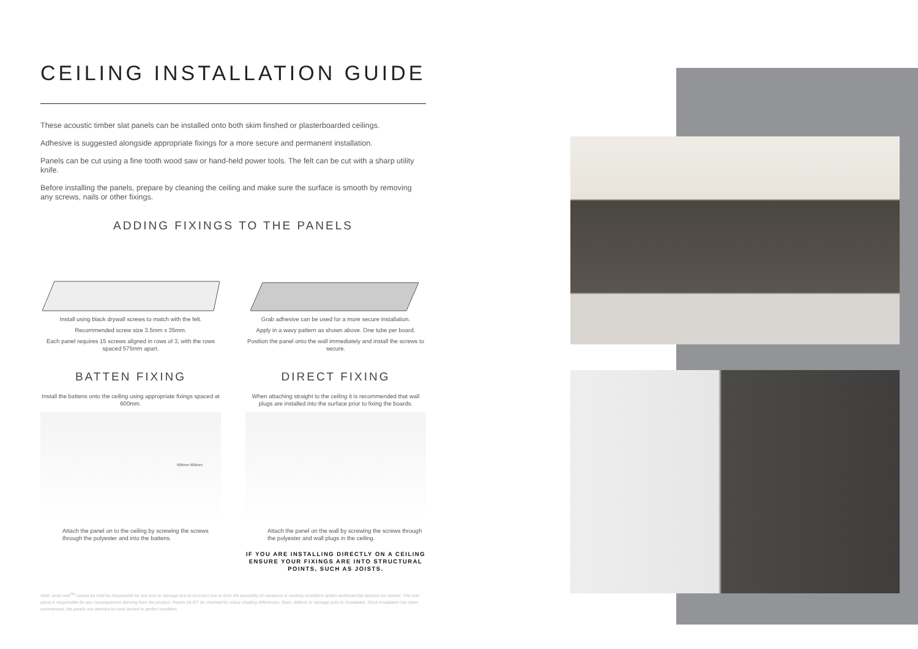CEILING INSTALLATION GUIDE
These acoustic timber slat panels can be installed onto both skim finshed or plasterboarded ceilings.
Adhesive is suggested alongside appropriate fixings for a more secure and permanent installation.
Panels can be cut using a fine tooth wood saw or hand-held power tools. The felt can be cut with a sharp utility knife.
Before installing the panels, prepare by cleaning the ceiling and make sure the surface is smooth by removing any screws, nails or other fixings.
ADDING FIXINGS TO THE PANELS
Install using black drywall screws to match with the felt.
Recommended screw size 3.5mm x 35mm.
Each panel requires 15 screws aligned in rows of 3, with the rows spaced 575mm apart.
Grab adhesive can be used for a more secure installation.
Apply in a wavy pattern as shown above. One tube per board.
Position the panel onto the wall immediately and install the screws to secure.
BATTEN FIXING
Install the battens onto the ceiling using appropriate fixings spaced at 600mm.
600mm 600mm
Attach the panel on to the ceiling by screwing the screws through the polyester and into the battens.
DIRECT FIXING
When attaching straight to the ceiling it is recommended that wall plugs are installed into the surface prior to fixing the boards.
Attach the panel on the wall by screwing the screws through the polyester and wall plugs in the ceiling.
IF YOU ARE INSTALLING DIRECTLY ON A CEILING ENSURE YOUR FIXINGS ARE INTO STRUCTURAL POINTS, SUCH AS JOISTS.
Note: ambi-wall<sup>TM</sup> cannot be held be responsible for any loss or damage due to incorrect use or from the possibility of variations in working conditions and/or workmanship beyond our control. The user alone is responsible for any consequences deriving from the product. Panels MUST be checked for colour shading differences, flaws, defects or damage prior to installation. Once installation has been commenced, the panels are deemed to have arrived in perfect condition.